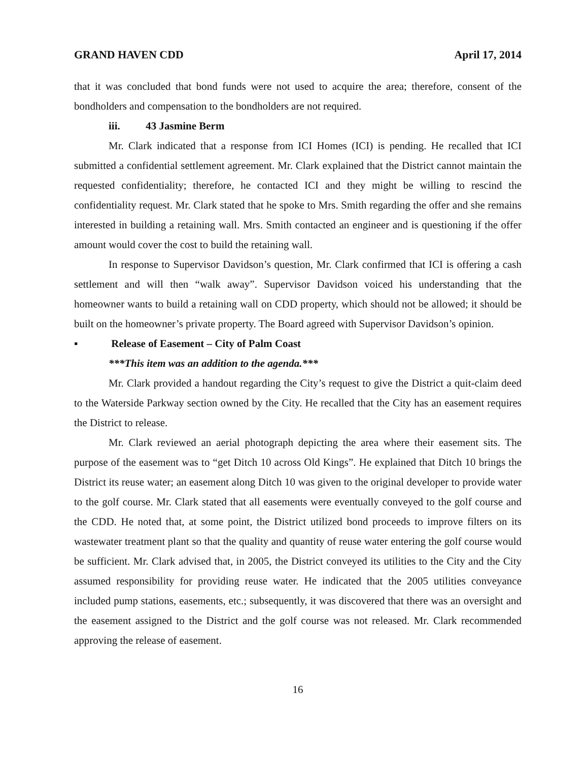GRAND HAVEN CDD April 17, 2014
that it was concluded that bond funds were not used to acquire the area; therefore, consent of the bondholders and compensation to the bondholders are not required.
iii. 43 Jasmine Berm
Mr. Clark indicated that a response from ICI Homes (ICI) is pending. He recalled that ICI submitted a confidential settlement agreement. Mr. Clark explained that the District cannot maintain the requested confidentiality; therefore, he contacted ICI and they might be willing to rescind the confidentiality request. Mr. Clark stated that he spoke to Mrs. Smith regarding the offer and she remains interested in building a retaining wall. Mrs. Smith contacted an engineer and is questioning if the offer amount would cover the cost to build the retaining wall.
In response to Supervisor Davidson’s question, Mr. Clark confirmed that ICI is offering a cash settlement and will then “walk away”. Supervisor Davidson voiced his understanding that the homeowner wants to build a retaining wall on CDD property, which should not be allowed; it should be built on the homeowner’s private property. The Board agreed with Supervisor Davidson’s opinion.
▪ Release of Easement – City of Palm Coast
***This item was an addition to the agenda.***
Mr. Clark provided a handout regarding the City’s request to give the District a quit-claim deed to the Waterside Parkway section owned by the City. He recalled that the City has an easement requires the District to release.
Mr. Clark reviewed an aerial photograph depicting the area where their easement sits. The purpose of the easement was to “get Ditch 10 across Old Kings”. He explained that Ditch 10 brings the District its reuse water; an easement along Ditch 10 was given to the original developer to provide water to the golf course. Mr. Clark stated that all easements were eventually conveyed to the golf course and the CDD. He noted that, at some point, the District utilized bond proceeds to improve filters on its wastewater treatment plant so that the quality and quantity of reuse water entering the golf course would be sufficient. Mr. Clark advised that, in 2005, the District conveyed its utilities to the City and the City assumed responsibility for providing reuse water. He indicated that the 2005 utilities conveyance included pump stations, easements, etc.; subsequently, it was discovered that there was an oversight and the easement assigned to the District and the golf course was not released. Mr. Clark recommended approving the release of easement.
16